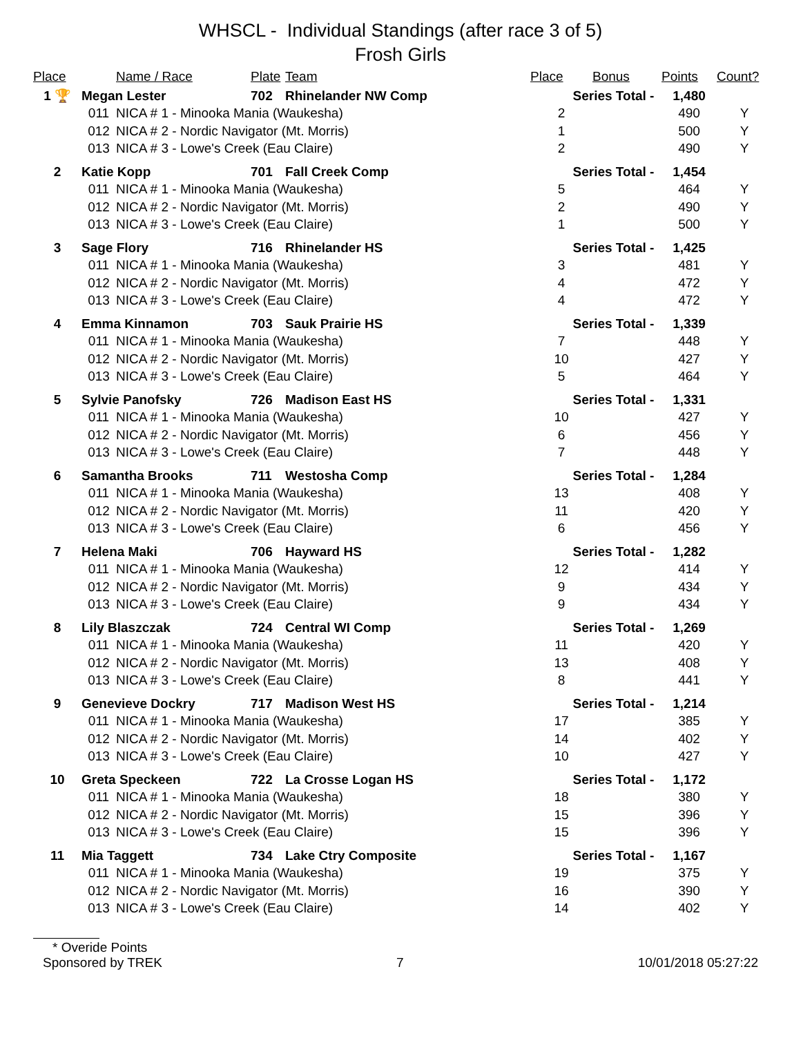WHSCL - Individual Standings (after race 3 of 5)
Frosh Girls
| Place | | Name / Race | Plate | Team | Place | Bonus | Points | Count? |
| --- | --- | --- | --- | --- | --- | --- | --- | --- |
| 1 🏆 | Megan Lester | | 702 | Rhinelander NW Comp | Series Total - | | 1,480 | |
| | 011 | NICA # 1 - Minooka Mania (Waukesha) | | | 2 | | 490 | Y |
| | 012 | NICA # 2 - Nordic Navigator (Mt. Morris) | | | 1 | | 500 | Y |
| | 013 | NICA # 3 - Lowe's Creek (Eau Claire) | | | 2 | | 490 | Y |
| 2 | Katie Kopp | | 701 | Fall Creek Comp | Series Total - | | 1,454 | |
| | 011 | NICA # 1 - Minooka Mania (Waukesha) | | | 5 | | 464 | Y |
| | 012 | NICA # 2 - Nordic Navigator (Mt. Morris) | | | 2 | | 490 | Y |
| | 013 | NICA # 3 - Lowe's Creek (Eau Claire) | | | 1 | | 500 | Y |
| 3 | Sage Flory | | 716 | Rhinelander HS | Series Total - | | 1,425 | |
| | 011 | NICA # 1 - Minooka Mania (Waukesha) | | | 3 | | 481 | Y |
| | 012 | NICA # 2 - Nordic Navigator (Mt. Morris) | | | 4 | | 472 | Y |
| | 013 | NICA # 3 - Lowe's Creek (Eau Claire) | | | 4 | | 472 | Y |
| 4 | Emma Kinnamon | | 703 | Sauk Prairie HS | Series Total - | | 1,339 | |
| | 011 | NICA # 1 - Minooka Mania (Waukesha) | | | 7 | | 448 | Y |
| | 012 | NICA # 2 - Nordic Navigator (Mt. Morris) | | | 10 | | 427 | Y |
| | 013 | NICA # 3 - Lowe's Creek (Eau Claire) | | | 5 | | 464 | Y |
| 5 | Sylvie Panofsky | | 726 | Madison East HS | Series Total - | | 1,331 | |
| | 011 | NICA # 1 - Minooka Mania (Waukesha) | | | 10 | | 427 | Y |
| | 012 | NICA # 2 - Nordic Navigator (Mt. Morris) | | | 6 | | 456 | Y |
| | 013 | NICA # 3 - Lowe's Creek (Eau Claire) | | | 7 | | 448 | Y |
| 6 | Samantha Brooks | | 711 | Westosha Comp | Series Total - | | 1,284 | |
| | 011 | NICA # 1 - Minooka Mania (Waukesha) | | | 13 | | 408 | Y |
| | 012 | NICA # 2 - Nordic Navigator (Mt. Morris) | | | 11 | | 420 | Y |
| | 013 | NICA # 3 - Lowe's Creek (Eau Claire) | | | 6 | | 456 | Y |
| 7 | Helena Maki | | 706 | Hayward HS | Series Total - | | 1,282 | |
| | 011 | NICA # 1 - Minooka Mania (Waukesha) | | | 12 | | 414 | Y |
| | 012 | NICA # 2 - Nordic Navigator (Mt. Morris) | | | 9 | | 434 | Y |
| | 013 | NICA # 3 - Lowe's Creek (Eau Claire) | | | 9 | | 434 | Y |
| 8 | Lily Blaszczak | | 724 | Central WI Comp | Series Total - | | 1,269 | |
| | 011 | NICA # 1 - Minooka Mania (Waukesha) | | | 11 | | 420 | Y |
| | 012 | NICA # 2 - Nordic Navigator (Mt. Morris) | | | 13 | | 408 | Y |
| | 013 | NICA # 3 - Lowe's Creek (Eau Claire) | | | 8 | | 441 | Y |
| 9 | Genevieve Dockry | | 717 | Madison West HS | Series Total - | | 1,214 | |
| | 011 | NICA # 1 - Minooka Mania (Waukesha) | | | 17 | | 385 | Y |
| | 012 | NICA # 2 - Nordic Navigator (Mt. Morris) | | | 14 | | 402 | Y |
| | 013 | NICA # 3 - Lowe's Creek (Eau Claire) | | | 10 | | 427 | Y |
| 10 | Greta Speckeen | | 722 | La Crosse Logan HS | Series Total - | | 1,172 | |
| | 011 | NICA # 1 - Minooka Mania (Waukesha) | | | 18 | | 380 | Y |
| | 012 | NICA # 2 - Nordic Navigator (Mt. Morris) | | | 15 | | 396 | Y |
| | 013 | NICA # 3 - Lowe's Creek (Eau Claire) | | | 15 | | 396 | Y |
| 11 | Mia Taggett | | 734 | Lake Ctry Composite | Series Total - | | 1,167 | |
| | 011 | NICA # 1 - Minooka Mania (Waukesha) | | | 19 | | 375 | Y |
| | 012 | NICA # 2 - Nordic Navigator (Mt. Morris) | | | 16 | | 390 | Y |
| | 013 | NICA # 3 - Lowe's Creek (Eau Claire) | | | 14 | | 402 | Y |
* Overide Points
Sponsored by TREK 7 10/01/2018 05:27:22